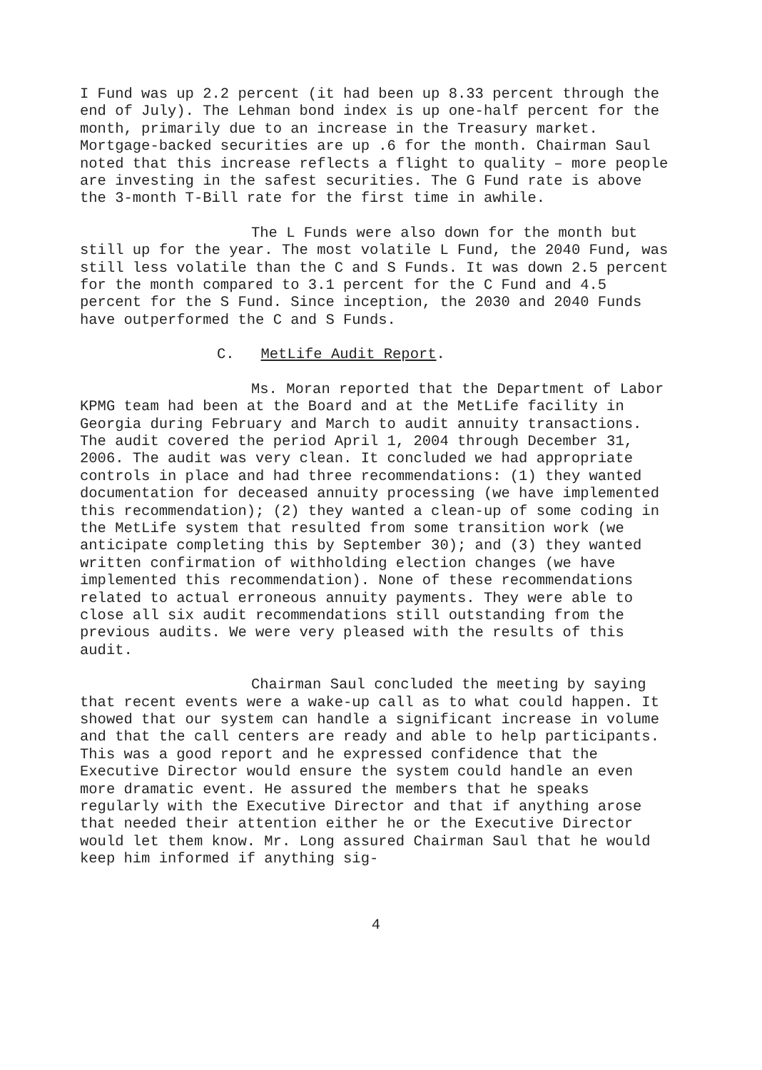I Fund was up 2.2 percent (it had been up 8.33 percent through the end of July). The Lehman bond index is up one-half percent for the month, primarily due to an increase in the Treasury market. Mortgage-backed securities are up .6 for the month. Chairman Saul noted that this increase reflects a flight to quality – more people are investing in the safest securities. The G Fund rate is above the 3-month T-Bill rate for the first time in awhile.
The L Funds were also down for the month but still up for the year. The most volatile L Fund, the 2040 Fund, was still less volatile than the C and S Funds. It was down 2.5 percent for the month compared to 3.1 percent for the C Fund and 4.5 percent for the S Fund. Since inception, the 2030 and 2040 Funds have outperformed the C and S Funds.
C. MetLife Audit Report.
Ms. Moran reported that the Department of Labor KPMG team had been at the Board and at the MetLife facility in Georgia during February and March to audit annuity transactions. The audit covered the period April 1, 2004 through December 31, 2006. The audit was very clean. It concluded we had appropriate controls in place and had three recommendations: (1) they wanted documentation for deceased annuity processing (we have implemented this recommendation); (2) they wanted a clean-up of some coding in the MetLife system that resulted from some transition work (we anticipate completing this by September 30); and (3) they wanted written confirmation of withholding election changes (we have implemented this recommendation). None of these recommendations related to actual erroneous annuity payments. They were able to close all six audit recommendations still outstanding from the previous audits. We were very pleased with the results of this audit.
Chairman Saul concluded the meeting by saying that recent events were a wake-up call as to what could happen. It showed that our system can handle a significant increase in volume and that the call centers are ready and able to help participants. This was a good report and he expressed confidence that the Executive Director would ensure the system could handle an even more dramatic event. He assured the members that he speaks regularly with the Executive Director and that if anything arose that needed their attention either he or the Executive Director would let them know. Mr. Long assured Chairman Saul that he would keep him informed if anything sig-
4